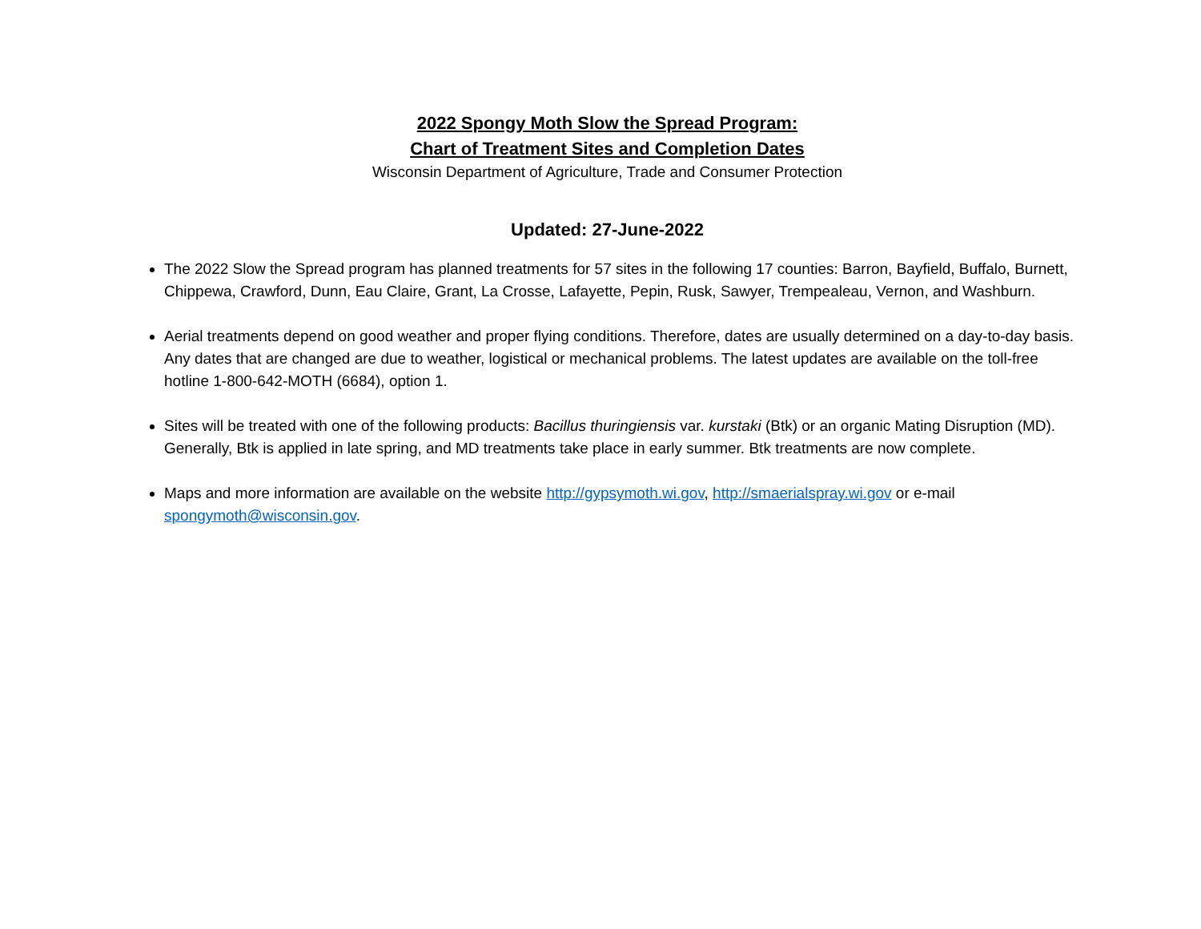2022 Spongy Moth Slow the Spread Program:
Chart of Treatment Sites and Completion Dates
Wisconsin Department of Agriculture, Trade and Consumer Protection
Updated: 27-June-2022
The 2022 Slow the Spread program has planned treatments for 57 sites in the following 17 counties: Barron, Bayfield, Buffalo, Burnett, Chippewa, Crawford, Dunn, Eau Claire, Grant, La Crosse, Lafayette, Pepin, Rusk, Sawyer, Trempealeau, Vernon, and Washburn.
Aerial treatments depend on good weather and proper flying conditions. Therefore, dates are usually determined on a day-to-day basis. Any dates that are changed are due to weather, logistical or mechanical problems. The latest updates are available on the toll-free hotline 1-800-642-MOTH (6684), option 1.
Sites will be treated with one of the following products: Bacillus thuringiensis var. kurstaki (Btk) or an organic Mating Disruption (MD). Generally, Btk is applied in late spring, and MD treatments take place in early summer. Btk treatments are now complete.
Maps and more information are available on the website http://gypsymoth.wi.gov, http://smaerialspray.wi.gov or e-mail spongymoth@wisconsin.gov.